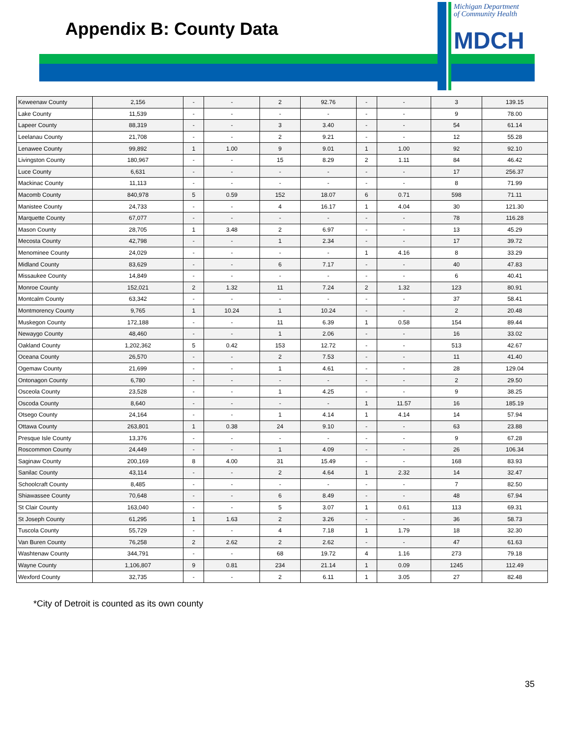Appendix B: County Data
Michigan Department
of Community Health
MDCH
| Keweenaw County | 2,156 | - | - | 2 | 92.76 | - | - | 3 | 139.15 |
| Lake County | 11,539 | - | - | - | - | - | - | 9 | 78.00 |
| Lapeer County | 88,319 | - | - | 3 | 3.40 | - | - | 54 | 61.14 |
| Leelanau County | 21,708 | - | - | 2 | 9.21 | - | - | 12 | 55.28 |
| Lenawee County | 99,892 | 1 | 1.00 | 9 | 9.01 | 1 | 1.00 | 92 | 92.10 |
| Livingston County | 180,967 | - | - | 15 | 8.29 | 2 | 1.11 | 84 | 46.42 |
| Luce County | 6,631 | - | - | - | - | - | - | 17 | 256.37 |
| Mackinac County | 11,113 | - | - | - | - | - | - | 8 | 71.99 |
| Macomb County | 840,978 | 5 | 0.59 | 152 | 18.07 | 6 | 0.71 | 598 | 71.11 |
| Manistee County | 24,733 | - | - | 4 | 16.17 | 1 | 4.04 | 30 | 121.30 |
| Marquette County | 67,077 | - | - | - | - | - | - | 78 | 116.28 |
| Mason County | 28,705 | 1 | 3.48 | 2 | 6.97 | - | - | 13 | 45.29 |
| Mecosta County | 42,798 | - | - | 1 | 2.34 | - | - | 17 | 39.72 |
| Menominee County | 24,029 | - | - | - | - | 1 | 4.16 | 8 | 33.29 |
| Midland County | 83,629 | - | - | 6 | 7.17 | - | - | 40 | 47.83 |
| Missaukee County | 14,849 | - | - | - | - | - | - | 6 | 40.41 |
| Monroe County | 152,021 | 2 | 1.32 | 11 | 7.24 | 2 | 1.32 | 123 | 80.91 |
| Montcalm County | 63,342 | - | - | - | - | - | - | 37 | 58.41 |
| Montmorency County | 9,765 | 1 | 10.24 | 1 | 10.24 | - | - | 2 | 20.48 |
| Muskegon County | 172,188 | - | - | 11 | 6.39 | 1 | 0.58 | 154 | 89.44 |
| Newaygo County | 48,460 | - | - | 1 | 2.06 | - | - | 16 | 33.02 |
| Oakland County | 1,202,362 | 5 | 0.42 | 153 | 12.72 | - | - | 513 | 42.67 |
| Oceana County | 26,570 | - | - | 2 | 7.53 | - | - | 11 | 41.40 |
| Ogemaw County | 21,699 | - | - | 1 | 4.61 | - | - | 28 | 129.04 |
| Ontonagon County | 6,780 | - | - | - | - | - | - | 2 | 29.50 |
| Osceola County | 23,528 | - | - | 1 | 4.25 | - | - | 9 | 38.25 |
| Oscoda County | 8,640 | - | - | - | - | 1 | 11.57 | 16 | 185.19 |
| Otsego County | 24,164 | - | - | 1 | 4.14 | 1 | 4.14 | 14 | 57.94 |
| Ottawa County | 263,801 | 1 | 0.38 | 24 | 9.10 | - | - | 63 | 23.88 |
| Presque Isle County | 13,376 | - | - | - | - | - | - | 9 | 67.28 |
| Roscommon County | 24,449 | - | - | 1 | 4.09 | - | - | 26 | 106.34 |
| Saginaw County | 200,169 | 8 | 4.00 | 31 | 15.49 | - | - | 168 | 83.93 |
| Sanilac County | 43,114 | - | - | 2 | 4.64 | 1 | 2.32 | 14 | 32.47 |
| Schoolcraft County | 8,485 | - | - | - | - | - | - | 7 | 82.50 |
| Shiawassee County | 70,648 | - | - | 6 | 8.49 | - | - | 48 | 67.94 |
| St Clair County | 163,040 | - | - | 5 | 3.07 | 1 | 0.61 | 113 | 69.31 |
| St Joseph County | 61,295 | 1 | 1.63 | 2 | 3.26 | - | - | 36 | 58.73 |
| Tuscola County | 55,729 | - | - | 4 | 7.18 | 1 | 1.79 | 18 | 32.30 |
| Van Buren County | 76,258 | 2 | 2.62 | 2 | 2.62 | - | - | 47 | 61.63 |
| Washtenaw County | 344,791 | - | - | 68 | 19.72 | 4 | 1.16 | 273 | 79.18 |
| Wayne County | 1,106,807 | 9 | 0.81 | 234 | 21.14 | 1 | 0.09 | 1245 | 112.49 |
| Wexford County | 32,735 | - | - | 2 | 6.11 | 1 | 3.05 | 27 | 82.48 |
*City of Detroit is counted as its own county
35